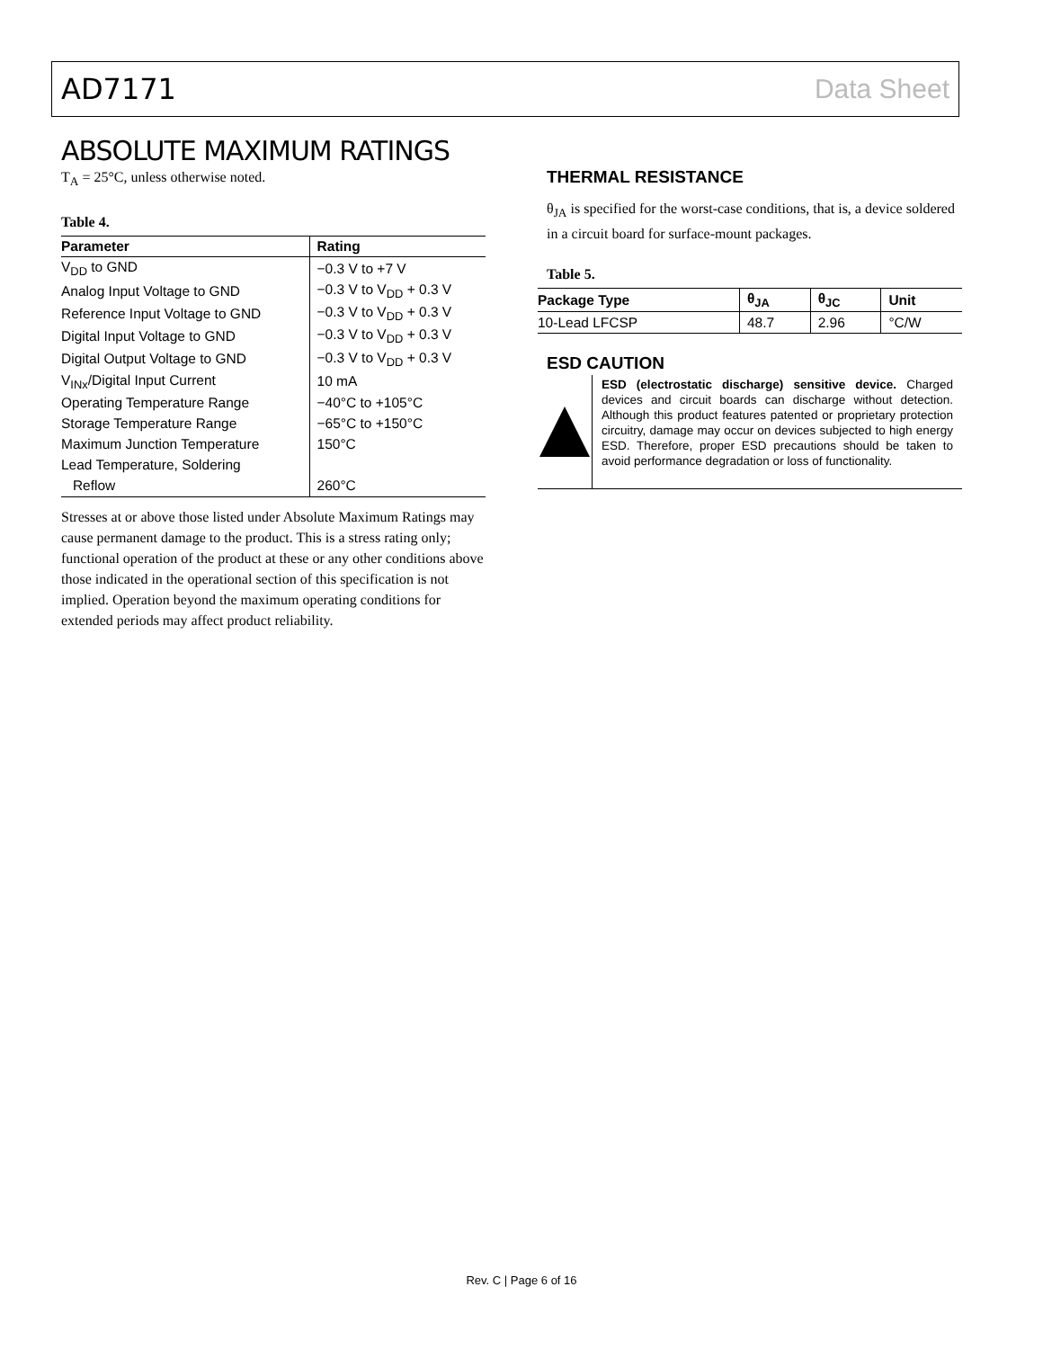AD7171 Data Sheet
ABSOLUTE MAXIMUM RATINGS
T<sub>A</sub> = 25°C, unless otherwise noted.
Table 4.
| Parameter | Rating |
| --- | --- |
| V<sub>DD</sub> to GND | −0.3 V to +7 V |
| Analog Input Voltage to GND | −0.3 V to V<sub>DD</sub> + 0.3 V |
| Reference Input Voltage to GND | −0.3 V to V<sub>DD</sub> + 0.3 V |
| Digital Input Voltage to GND | −0.3 V to V<sub>DD</sub> + 0.3 V |
| Digital Output Voltage to GND | −0.3 V to V<sub>DD</sub> + 0.3 V |
| V<sub>INx</sub>/Digital Input Current | 10 mA |
| Operating Temperature Range | −40°C to +105°C |
| Storage Temperature Range | −65°C to +150°C |
| Maximum Junction Temperature | 150°C |
| Lead Temperature, Soldering | |
| Reflow | 260°C |
Stresses at or above those listed under Absolute Maximum Ratings may cause permanent damage to the product. This is a stress rating only; functional operation of the product at these or any other conditions above those indicated in the operational section of this specification is not implied. Operation beyond the maximum operating conditions for extended periods may affect product reliability.
THERMAL RESISTANCE
θ<sub>JA</sub> is specified for the worst-case conditions, that is, a device soldered in a circuit board for surface-mount packages.
Table 5.
| Package Type | θ<sub>JA</sub> | θ<sub>JC</sub> | Unit |
| --- | --- | --- | --- |
| 10-Lead LFCSP | 48.7 | 2.96 | °C/W |
ESD CAUTION
ESD (electrostatic discharge) sensitive device. Charged devices and circuit boards can discharge without detection. Although this product features patented or proprietary protection circuitry, damage may occur on devices subjected to high energy ESD. Therefore, proper ESD precautions should be taken to avoid performance degradation or loss of functionality.
Rev. C | Page 6 of 16